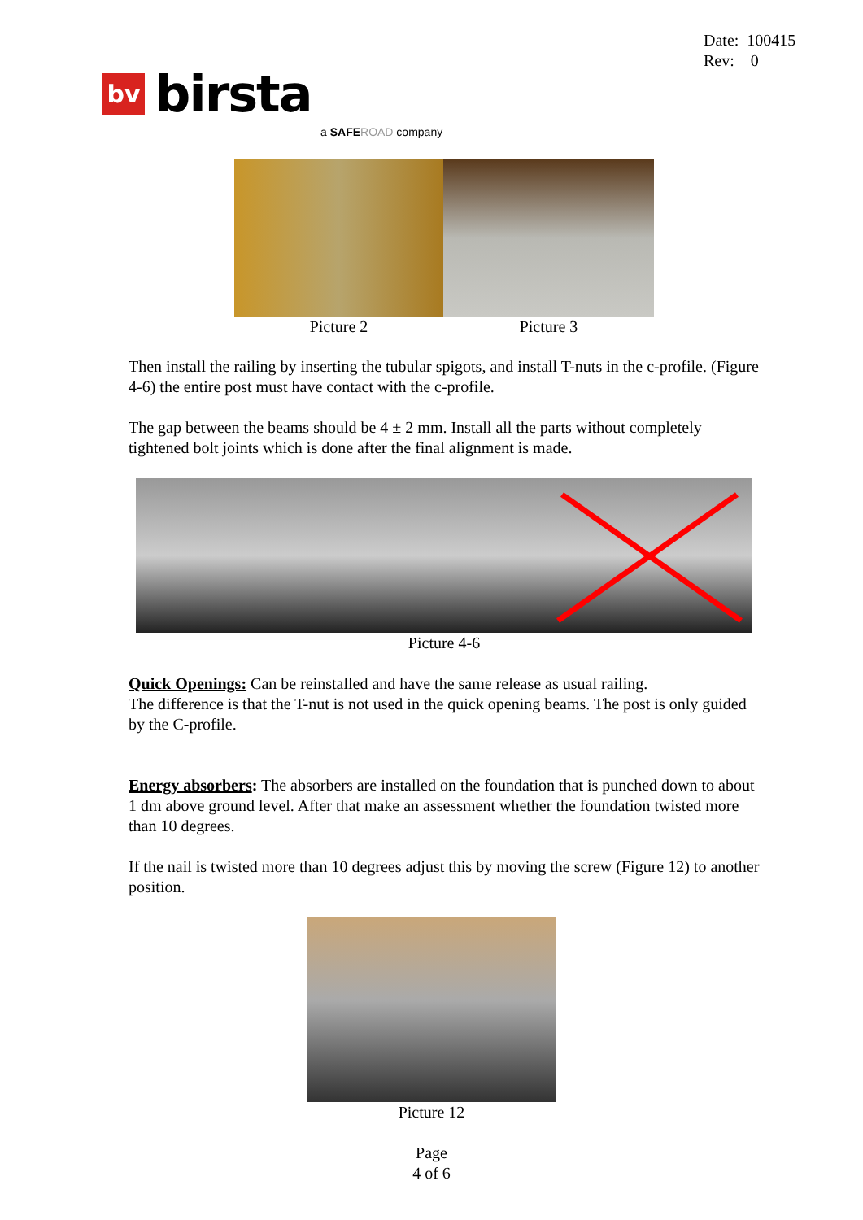Date: 100415
Rev: 0
bv
birsta
a SAFE ROAD company
Picture 2 Picture 3
Then install the railing by inserting the tubular spigots, and install T-nuts in the c-profile. (Figure 4-6) the entire post must have contact with the c-profile.
The gap between the beams should be 4 ± 2 mm. Install all the parts without completely tightened bolt joints which is done after the final alignment is made.
Picture 4-6
Quick Openings: Can be reinstalled and have the same release as usual railing.
The difference is that the T-nut is not used in the quick opening beams. The post is only guided by the C-profile.
Energy absorbers: The absorbers are installed on the foundation that is punched down to about 1 dm above ground level. After that make an assessment whether the foundation twisted more than 10 degrees.
If the nail is twisted more than 10 degrees adjust this by moving the screw (Figure 12) to another position.
Picture 12
Page
4 of 6